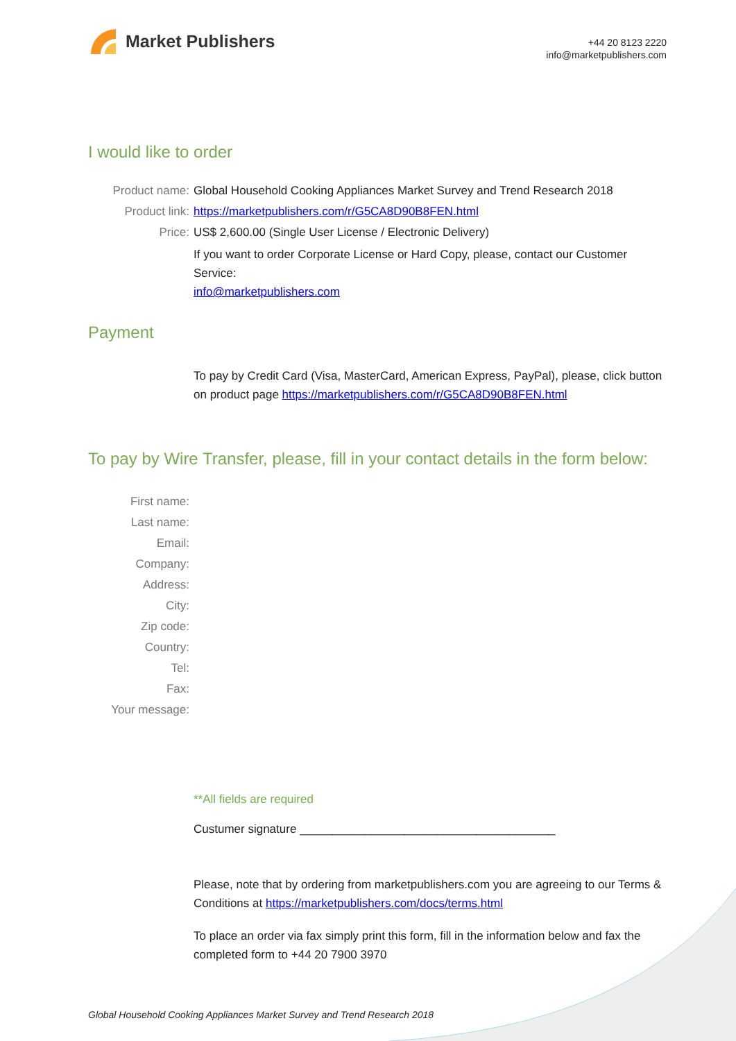Market Publishers
+44 20 8123 2220
info@marketpublishers.com
I would like to order
Product name: Global Household Cooking Appliances Market Survey and Trend Research 2018
Product link: https://marketpublishers.com/r/G5CA8D90B8FEN.html
Price: US$ 2,600.00 (Single User License / Electronic Delivery)
If you want to order Corporate License or Hard Copy, please, contact our Customer Service:
info@marketpublishers.com
Payment
To pay by Credit Card (Visa, MasterCard, American Express, PayPal), please, click button on product page https://marketpublishers.com/r/G5CA8D90B8FEN.html
To pay by Wire Transfer, please, fill in your contact details in the form below:
First name:
Last name:
Email:
Company:
Address:
City:
Zip code:
Country:
Tel:
Fax:
Your message:
**All fields are required
Custumer signature _______________________________________
Please, note that by ordering from marketpublishers.com you are agreeing to our Terms & Conditions at https://marketpublishers.com/docs/terms.html
To place an order via fax simply print this form, fill in the information below and fax the completed form to +44 20 7900 3970
Global Household Cooking Appliances Market Survey and Trend Research 2018